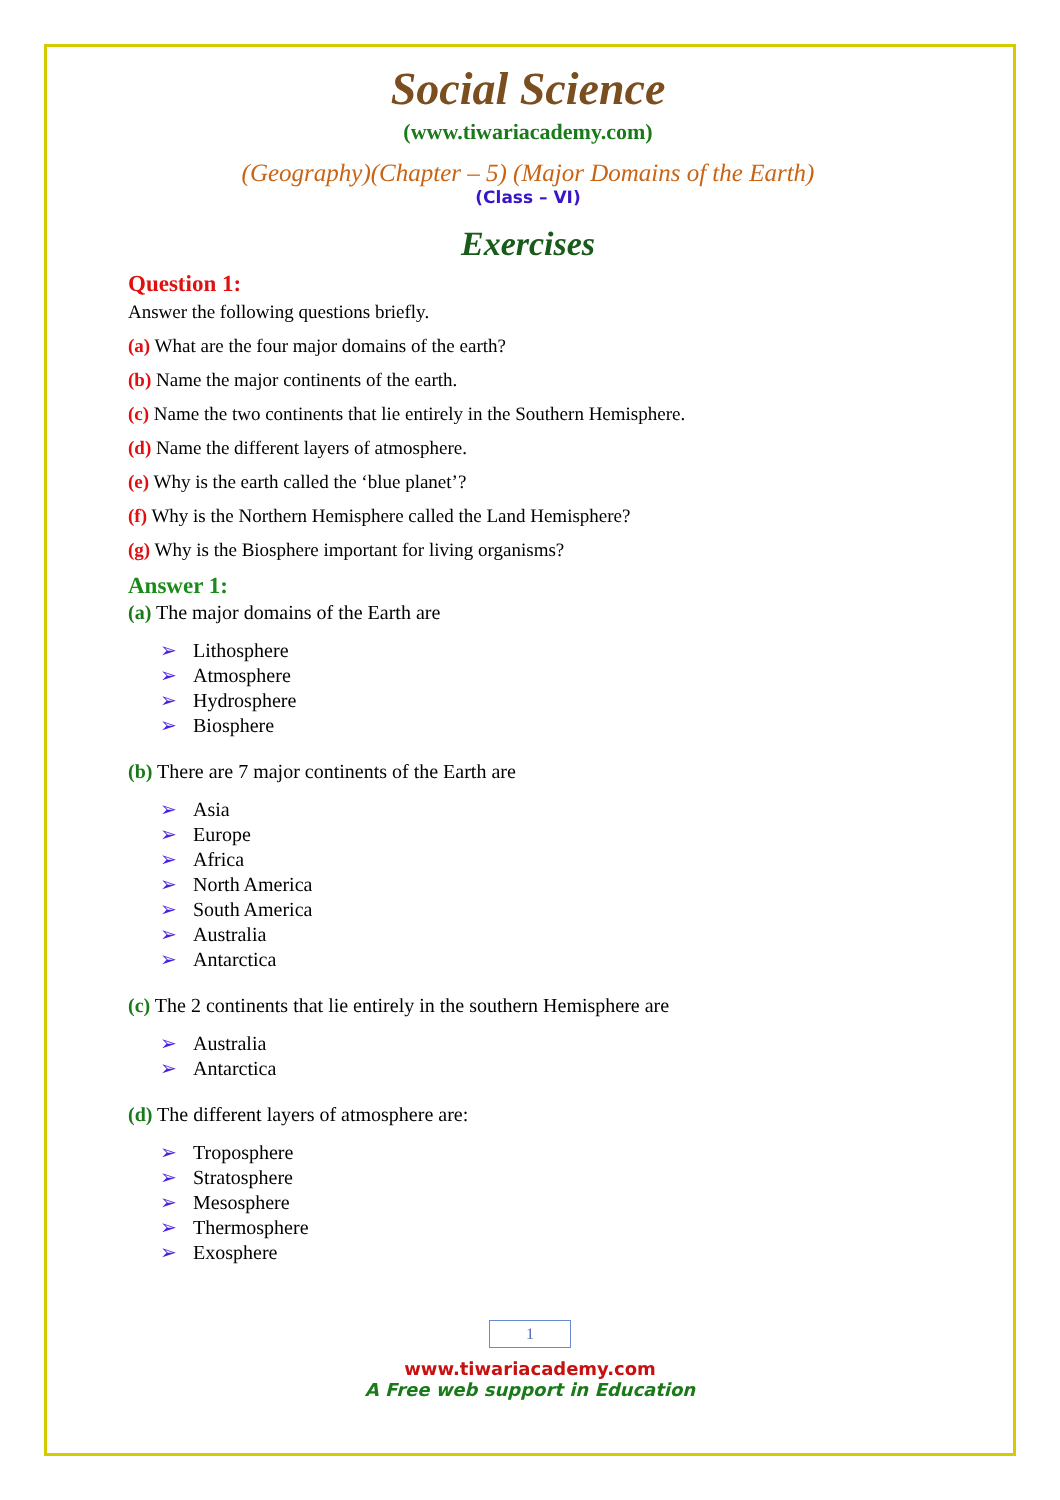Social Science
(www.tiwariacademy.com)
(Geography)(Chapter – 5) (Major Domains of the Earth)
(Class – VI)
Exercises
Question 1:
Answer the following questions briefly.
(a) What are the four major domains of the earth?
(b) Name the major continents of the earth.
(c) Name the two continents that lie entirely in the Southern Hemisphere.
(d) Name the different layers of atmosphere.
(e) Why is the earth called the ‘blue planet’?
(f) Why is the Northern Hemisphere called the Land Hemisphere?
(g) Why is the Biosphere important for living organisms?
Answer 1:
(a) The major domains of the Earth are
➢ Lithosphere
➢ Atmosphere
➢ Hydrosphere
➢ Biosphere
(b) There are 7 major continents of the Earth are
➢ Asia
➢ Europe
➢ Africa
➢ North America
➢ South America
➢ Australia
➢ Antarctica
(c) The 2 continents that lie entirely in the southern Hemisphere are
➢ Australia
➢ Antarctica
(d) The different layers of atmosphere are:
➢ Troposphere
➢ Stratosphere
➢ Mesosphere
➢ Thermosphere
➢ Exosphere
1
www.tiwariacademy.com
A Free web support in Education